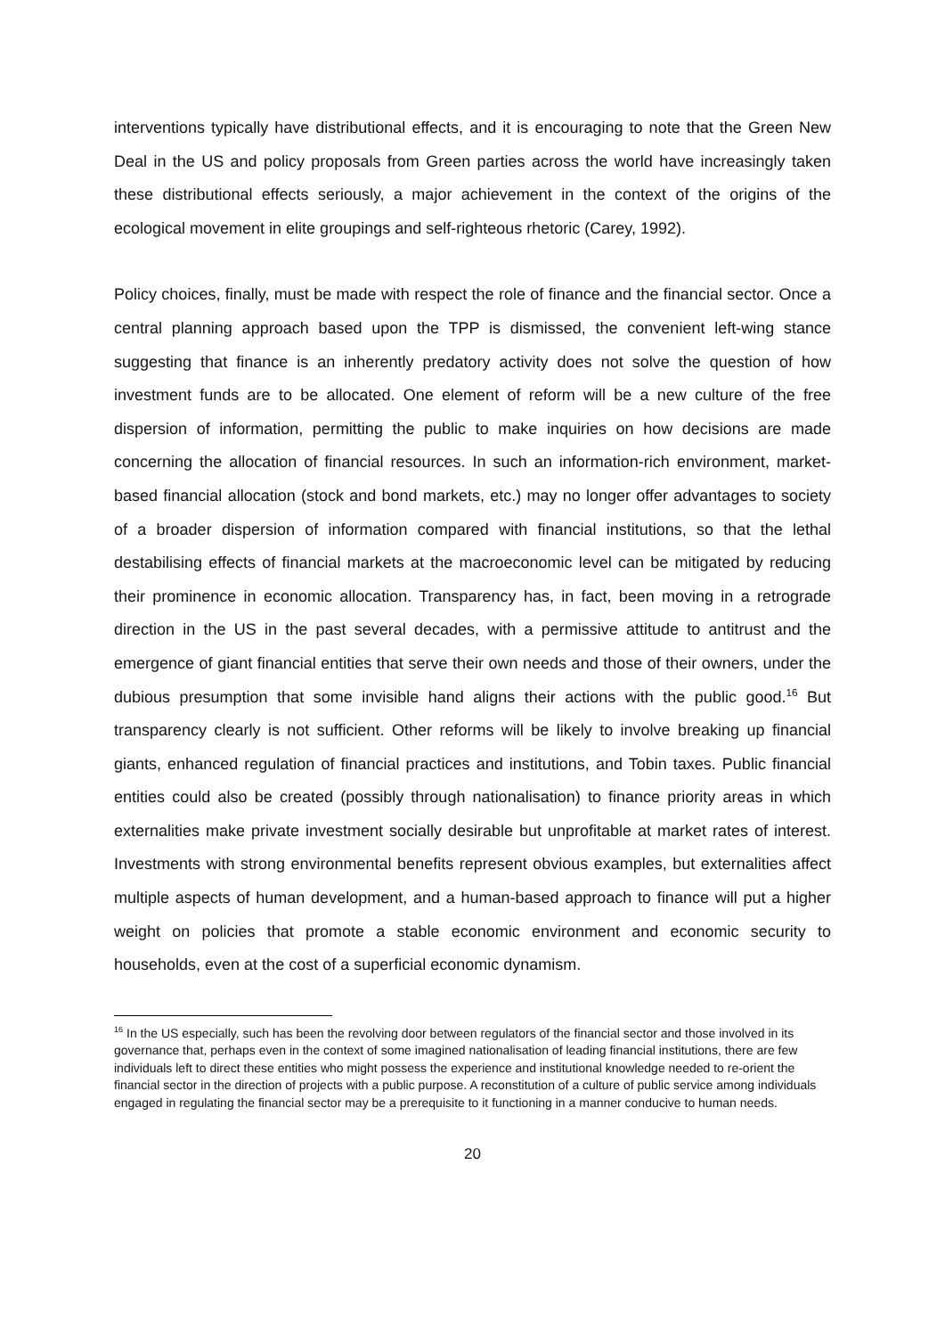interventions typically have distributional effects, and it is encouraging to note that the Green New Deal in the US and policy proposals from Green parties across the world have increasingly taken these distributional effects seriously, a major achievement in the context of the origins of the ecological movement in elite groupings and self-righteous rhetoric (Carey, 1992).
Policy choices, finally, must be made with respect the role of finance and the financial sector. Once a central planning approach based upon the TPP is dismissed, the convenient left-wing stance suggesting that finance is an inherently predatory activity does not solve the question of how investment funds are to be allocated. One element of reform will be a new culture of the free dispersion of information, permitting the public to make inquiries on how decisions are made concerning the allocation of financial resources. In such an information-rich environment, market-based financial allocation (stock and bond markets, etc.) may no longer offer advantages to society of a broader dispersion of information compared with financial institutions, so that the lethal destabilising effects of financial markets at the macroeconomic level can be mitigated by reducing their prominence in economic allocation. Transparency has, in fact, been moving in a retrograde direction in the US in the past several decades, with a permissive attitude to antitrust and the emergence of giant financial entities that serve their own needs and those of their owners, under the dubious presumption that some invisible hand aligns their actions with the public good.<sup>16</sup> But transparency clearly is not sufficient. Other reforms will be likely to involve breaking up financial giants, enhanced regulation of financial practices and institutions, and Tobin taxes. Public financial entities could also be created (possibly through nationalisation) to finance priority areas in which externalities make private investment socially desirable but unprofitable at market rates of interest. Investments with strong environmental benefits represent obvious examples, but externalities affect multiple aspects of human development, and a human-based approach to finance will put a higher weight on policies that promote a stable economic environment and economic security to households, even at the cost of a superficial economic dynamism.
<sup>16</sup> In the US especially, such has been the revolving door between regulators of the financial sector and those involved in its governance that, perhaps even in the context of some imagined nationalisation of leading financial institutions, there are few individuals left to direct these entities who might possess the experience and institutional knowledge needed to re-orient the financial sector in the direction of projects with a public purpose. A reconstitution of a culture of public service among individuals engaged in regulating the financial sector may be a prerequisite to it functioning in a manner conducive to human needs.
20